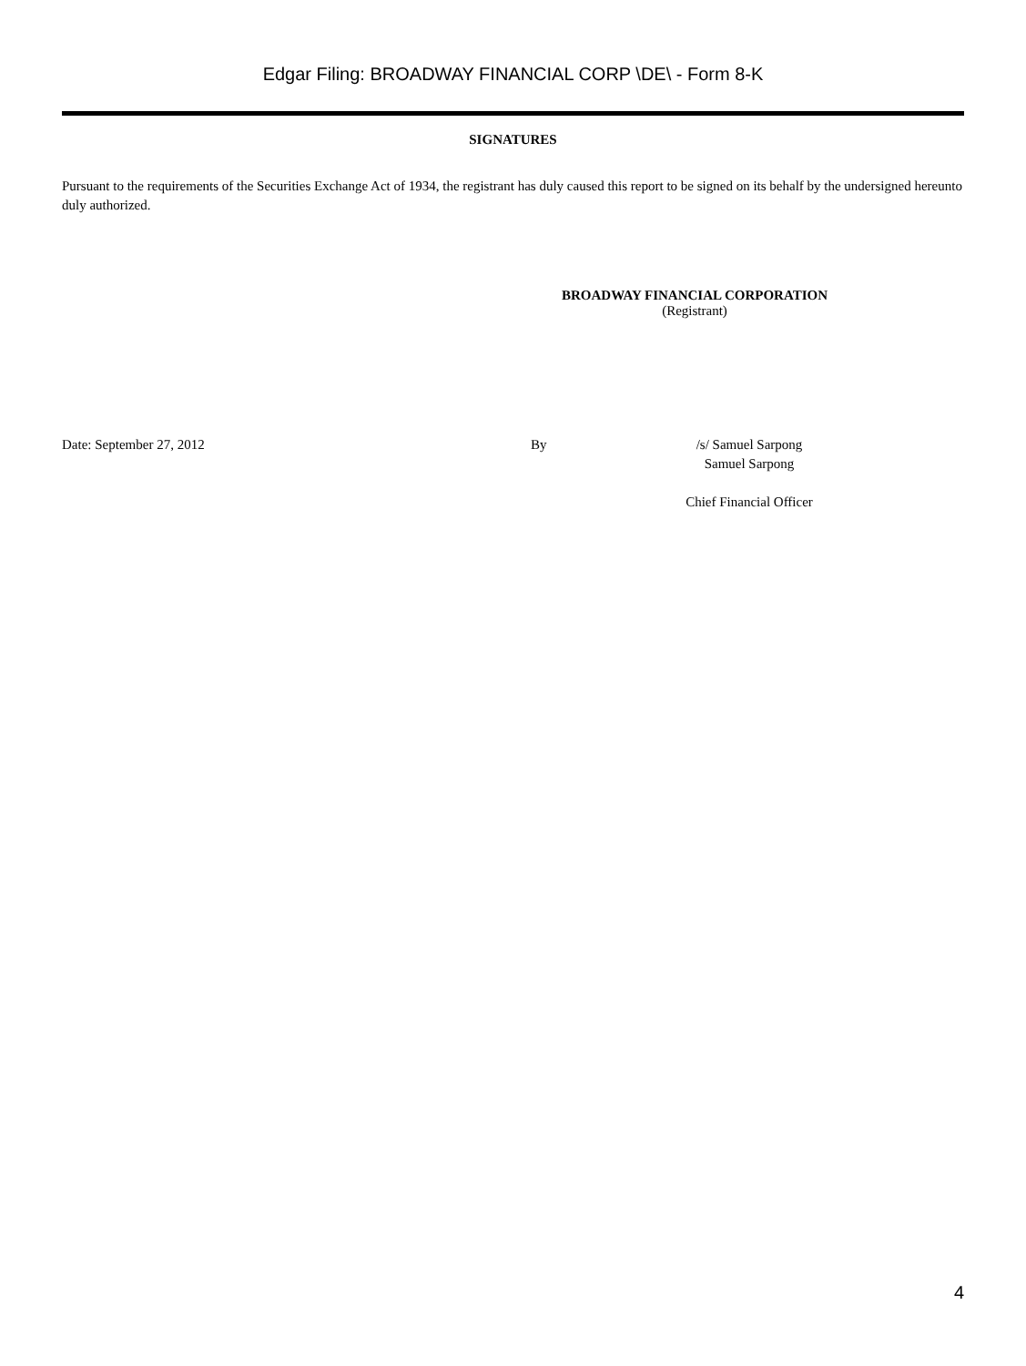Edgar Filing: BROADWAY FINANCIAL CORP \DE\ - Form 8-K
SIGNATURES
Pursuant to the requirements of the Securities Exchange Act of 1934, the registrant has duly caused this report to be signed on its behalf by the undersigned hereunto duly authorized.
BROADWAY FINANCIAL CORPORATION
(Registrant)
Date: September 27, 2012 By /s/ Samuel Sarpong
Samuel Sarpong
Chief Financial Officer
4